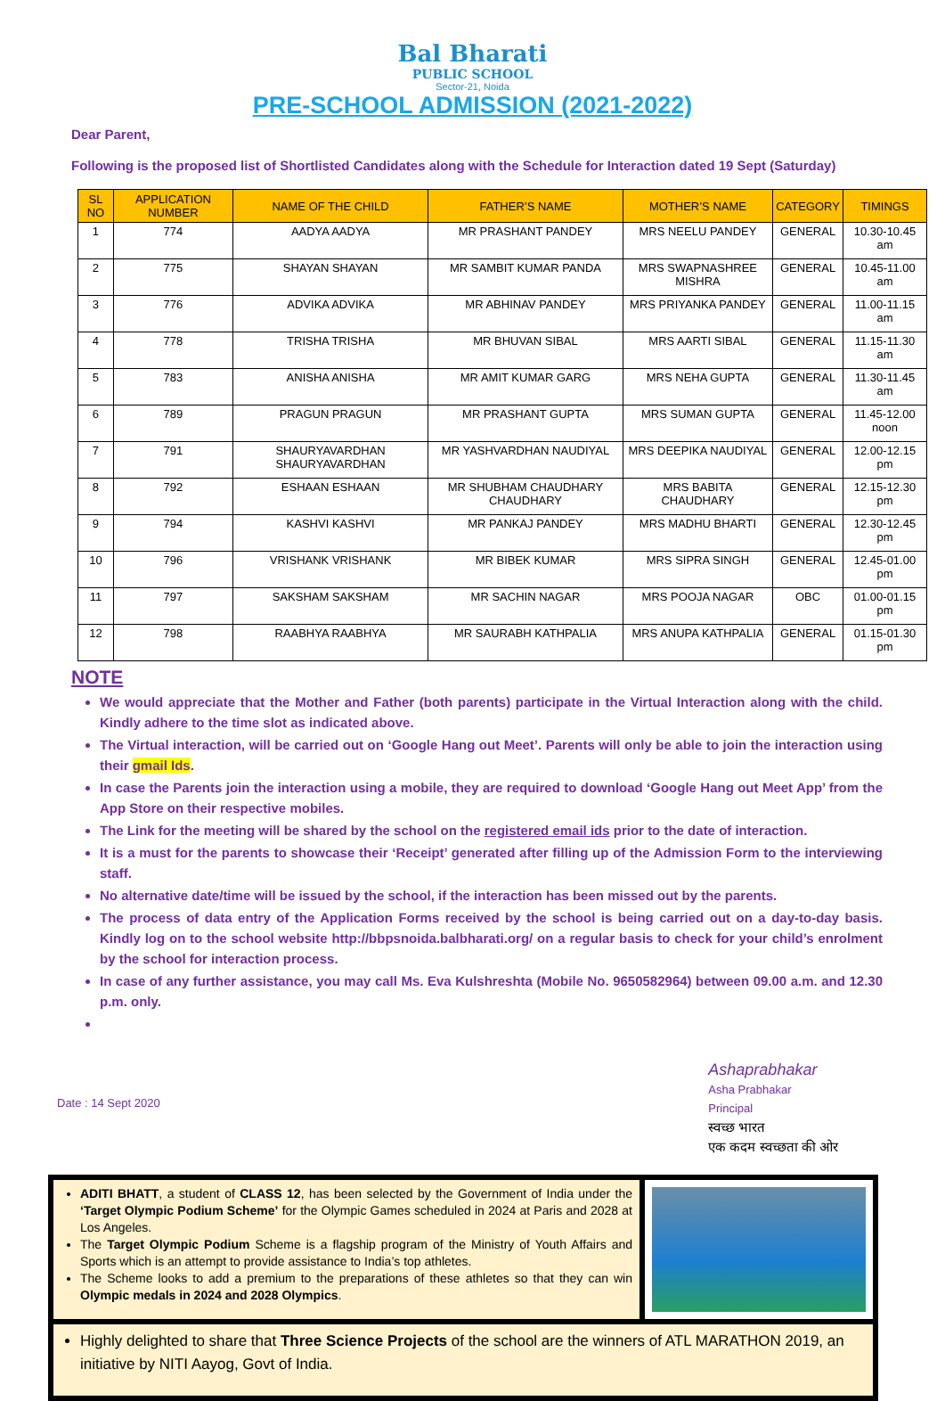Bal Bharati
PUBLIC SCHOOL
Sector-21, Noida
PRE-SCHOOL ADMISSION (2021-2022)
Dear Parent,
Following is the proposed list of Shortlisted Candidates along with the Schedule for Interaction dated 19 Sept (Saturday)
| SL NO | APPLICATION NUMBER | NAME OF THE CHILD | FATHER’S NAME | MOTHER’S NAME | CATEGORY | TIMINGS |
| --- | --- | --- | --- | --- | --- | --- |
| 1 | 774 | AADYA AADYA | MR PRASHANT PANDEY | MRS NEELU PANDEY | GENERAL | 10.30-10.45 am |
| 2 | 775 | SHAYAN SHAYAN | MR SAMBIT KUMAR PANDA | MRS SWAPNASHREE MISHRA | GENERAL | 10.45-11.00 am |
| 3 | 776 | ADVIKA ADVIKA | MR ABHINAV PANDEY | MRS PRIYANKA PANDEY | GENERAL | 11.00-11.15 am |
| 4 | 778 | TRISHA TRISHA | MR BHUVAN SIBAL | MRS AARTI SIBAL | GENERAL | 11.15-11.30 am |
| 5 | 783 | ANISHA ANISHA | MR AMIT KUMAR GARG | MRS NEHA GUPTA | GENERAL | 11.30-11.45 am |
| 6 | 789 | PRAGUN PRAGUN | MR PRASHANT GUPTA | MRS SUMAN GUPTA | GENERAL | 11.45-12.00 noon |
| 7 | 791 | SHAURYAVARDHAN SHAURYAVARDHAN | MR YASHVARDHAN NAUDIYAL | MRS DEEPIKA NAUDIYAL | GENERAL | 12.00-12.15 pm |
| 8 | 792 | ESHAAN ESHAAN | MR SHUBHAM CHAUDHARY CHAUDHARY | MRS BABITA CHAUDHARY | GENERAL | 12.15-12.30 pm |
| 9 | 794 | KASHVI KASHVI | MR PANKAJ PANDEY | MRS MADHU BHARTI | GENERAL | 12.30-12.45 pm |
| 10 | 796 | VRISHANK VRISHANK | MR BIBEK KUMAR | MRS SIPRA SINGH | GENERAL | 12.45-01.00 pm |
| 11 | 797 | SAKSHAM SAKSHAM | MR SACHIN NAGAR | MRS POOJA NAGAR | OBC | 01.00-01.15 pm |
| 12 | 798 | RAABHYA RAABHYA | MR SAURABH KATHPALIA | MRS ANUPA KATHPALIA | GENERAL | 01.15-01.30 pm |
NOTE
We would appreciate that the Mother and Father (both parents) participate in the Virtual Interaction along with the child. Kindly adhere to the time slot as indicated above.
The Virtual interaction, will be carried out on ‘Google Hang out Meet’. Parents will only be able to join the interaction using their gmail Ids.
In case the Parents join the interaction using a mobile, they are required to download ‘Google Hang out Meet App’ from the App Store on their respective mobiles.
The Link for the meeting will be shared by the school on the registered email ids prior to the date of interaction.
It is a must for the parents to showcase their ‘Receipt’ generated after filling up of the Admission Form to the interviewing staff.
No alternative date/time will be issued by the school, if the interaction has been missed out by the parents.
The process of data entry of the Application Forms received by the school is being carried out on a day-to-day basis. Kindly log on to the school website http://bbpsnoida.balbharati.org/ on a regular basis to check for your child’s enrolment by the school for interaction process.
In case of any further assistance, you may call Ms. Eva Kulshreshta (Mobile No. 9650582964) between 09.00 a.m. and 12.30 p.m. only.
Date : 14 Sept 2020
Ashaprabhakar
Asha Prabhakar
Principal
स्वच्छ भारत
एक कदम स्वच्छता की ओर
ADITI BHATT, a student of CLASS 12, has been selected by the Government of India under the ‘Target Olympic Podium Scheme’ for the Olympic Games scheduled in 2024 at Paris and 2028 at Los Angeles.
The Target Olympic Podium Scheme is a flagship program of the Ministry of Youth Affairs and Sports which is an attempt to provide assistance to India’s top athletes.
The Scheme looks to add a premium to the preparations of these athletes so that they can win Olympic medals in 2024 and 2028 Olympics.
Highly delighted to share that Three Science Projects of the school are the winners of ATL MARATHON 2019, an initiative by NITI Aayog, Govt of India.